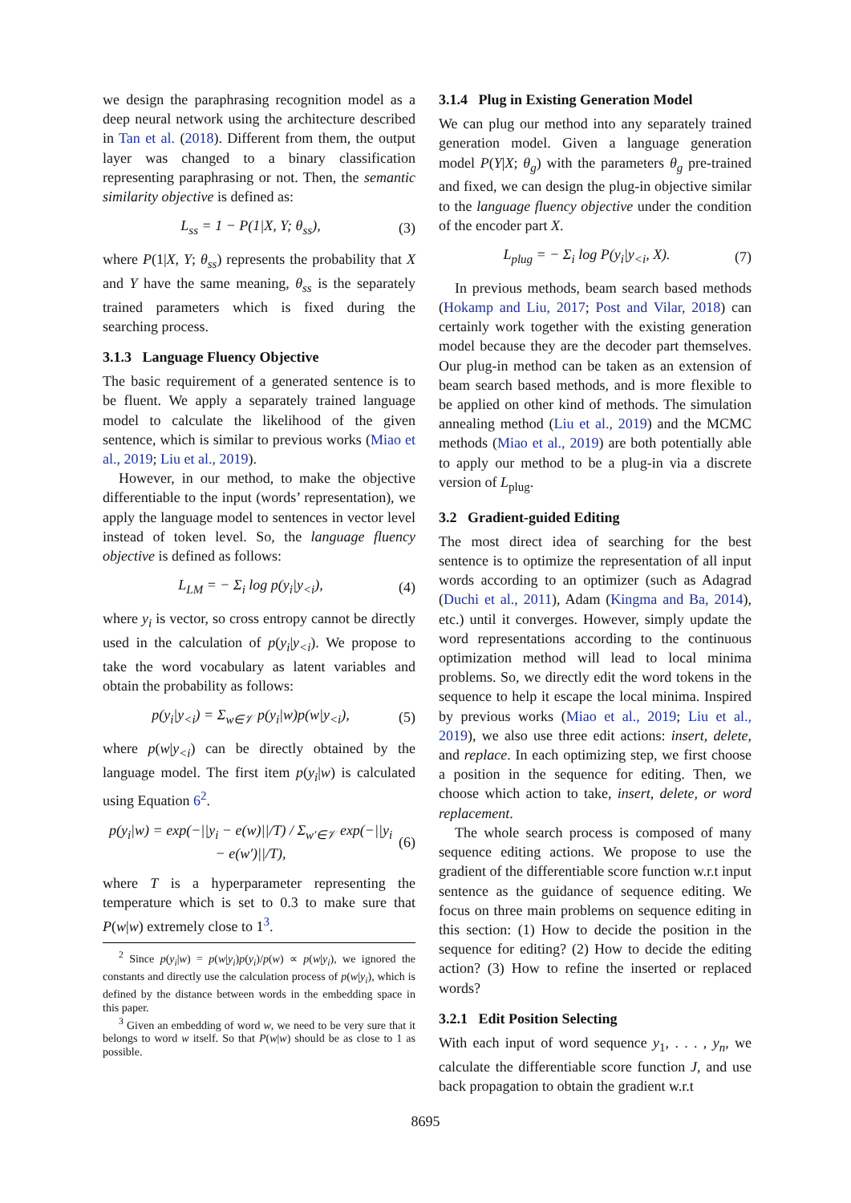we design the paraphrasing recognition model as a deep neural network using the architecture described in Tan et al. (2018). Different from them, the output layer was changed to a binary classification representing paraphrasing or not. Then, the semantic similarity objective is defined as:
L<sub>ss</sub> = 1 − P(1|X, Y; θ<sub>ss</sub>), (3)
where P(1|X, Y; θ<sub>ss</sub>) represents the probability that X and Y have the same meaning, θ<sub>ss</sub> is the separately trained parameters which is fixed during the searching process.
3.1.3 Language Fluency Objective
The basic requirement of a generated sentence is to be fluent. We apply a separately trained language model to calculate the likelihood of the given sentence, which is similar to previous works (Miao et al., 2019; Liu et al., 2019).
However, in our method, to make the objective differentiable to the input (words’ representation), we apply the language model to sentences in vector level instead of token level. So, the language fluency objective is defined as follows:
L<sub>LM</sub> = − Σ<sub>i</sub> log p(y<sub>i</sub>|y<sub><i</sub>), (4)
where y<sub>i</sub> is vector, so cross entropy cannot be directly used in the calculation of p(y<sub>i</sub>|y<sub><i</sub>). We propose to take the word vocabulary as latent variables and obtain the probability as follows:
p(y<sub>i</sub>|y<sub><i</sub>) = Σ<sub>w∈𝒱</sub> p(y<sub>i</sub>|w)p(w|y<sub><i</sub>), (5)
where p(w|y<sub><i</sub>) can be directly obtained by the language model. The first item p(y<sub>i</sub>|w) is calculated using Equation 6<sup>2</sup>.
p(y<sub>i</sub>|w) = exp(−||y<sub>i</sub> − e(w)||/T) / Σ<sub>w′∈𝒱</sub> exp(−||y<sub>i</sub> − e(w′)||/T), (6)
where T is a hyperparameter representing the temperature which is set to 0.3 to make sure that P(w|w) extremely close to 1<sup>3</sup>.
<sup>2</sup> Since p(y<sub>i</sub>|w) = p(w|y<sub>i</sub>)p(y<sub>i</sub>)/p(w) ∝ p(w|y<sub>i</sub>), we ignored the constants and directly use the calculation process of p(w|y<sub>i</sub>), which is defined by the distance between words in the embedding space in this paper.
<sup>3</sup> Given an embedding of word w, we need to be very sure that it belongs to word w itself. So that P(w|w) should be as close to 1 as possible.
3.1.4 Plug in Existing Generation Model
We can plug our method into any separately trained generation model. Given a language generation model P(Y|X; θ<sub>g</sub>) with the parameters θ<sub>g</sub> pre-trained and fixed, we can design the plug-in objective similar to the language fluency objective under the condition of the encoder part X.
L<sub>plug</sub> = − Σ<sub>i</sub> log P(y<sub>i</sub>|y<sub><i</sub>, X). (7)
In previous methods, beam search based methods (Hokamp and Liu, 2017; Post and Vilar, 2018) can certainly work together with the existing generation model because they are the decoder part themselves. Our plug-in method can be taken as an extension of beam search based methods, and is more flexible to be applied on other kind of methods. The simulation annealing method (Liu et al., 2019) and the MCMC methods (Miao et al., 2019) are both potentially able to apply our method to be a plug-in via a discrete version of L<sub>plug</sub>.
3.2 Gradient-guided Editing
The most direct idea of searching for the best sentence is to optimize the representation of all input words according to an optimizer (such as Adagrad (Duchi et al., 2011), Adam (Kingma and Ba, 2014), etc.) until it converges. However, simply update the word representations according to the continuous optimization method will lead to local minima problems. So, we directly edit the word tokens in the sequence to help it escape the local minima. Inspired by previous works (Miao et al., 2019; Liu et al., 2019), we also use three edit actions: insert, delete, and replace. In each optimizing step, we first choose a position in the sequence for editing. Then, we choose which action to take, insert, delete, or word replacement.
The whole search process is composed of many sequence editing actions. We propose to use the gradient of the differentiable score function w.r.t input sentence as the guidance of sequence editing. We focus on three main problems on sequence editing in this section: (1) How to decide the position in the sequence for editing? (2) How to decide the editing action? (3) How to refine the inserted or replaced words?
3.2.1 Edit Position Selecting
With each input of word sequence y<sub>1</sub>, . . . , y<sub>n</sub>, we calculate the differentiable score function J, and use back propagation to obtain the gradient w.r.t
8695